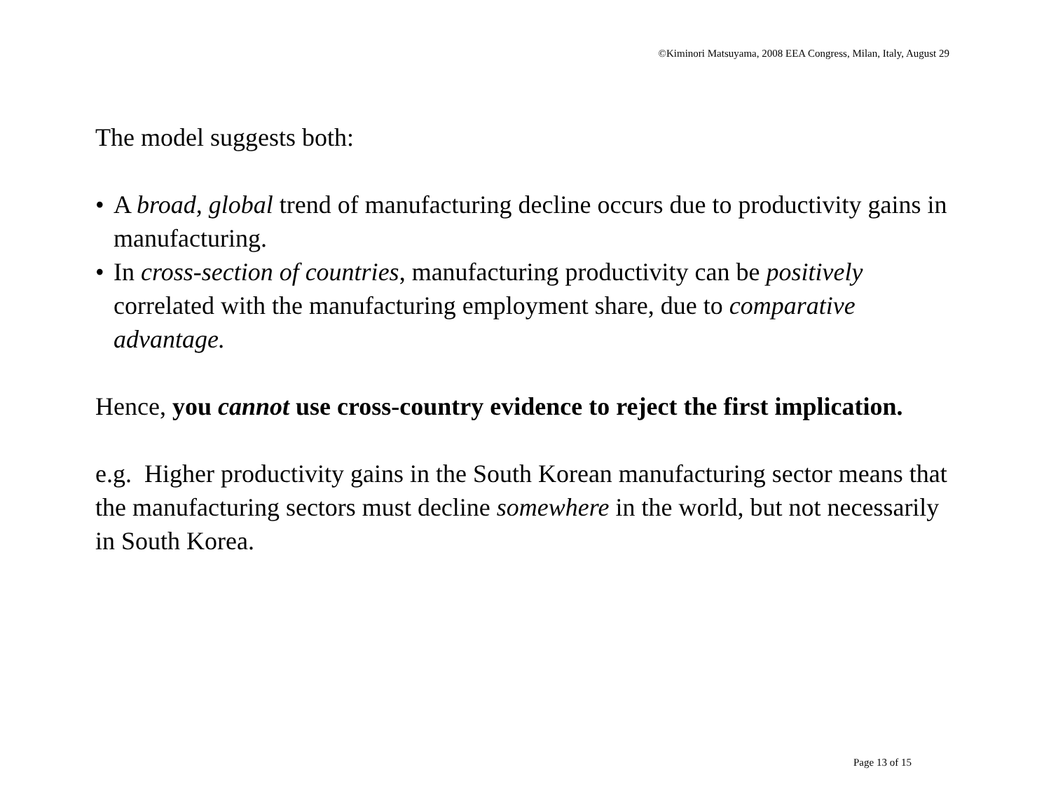©Kiminori Matsuyama, 2008 EEA Congress, Milan, Italy, August 29
The model suggests both:
• A broad, global trend of manufacturing decline occurs due to productivity gains in manufacturing.
• In cross-section of countries, manufacturing productivity can be positively correlated with the manufacturing employment share, due to comparative advantage.
Hence, you cannot use cross-country evidence to reject the first implication.
e.g. Higher productivity gains in the South Korean manufacturing sector means that the manufacturing sectors must decline somewhere in the world, but not necessarily in South Korea.
Page 13 of 15